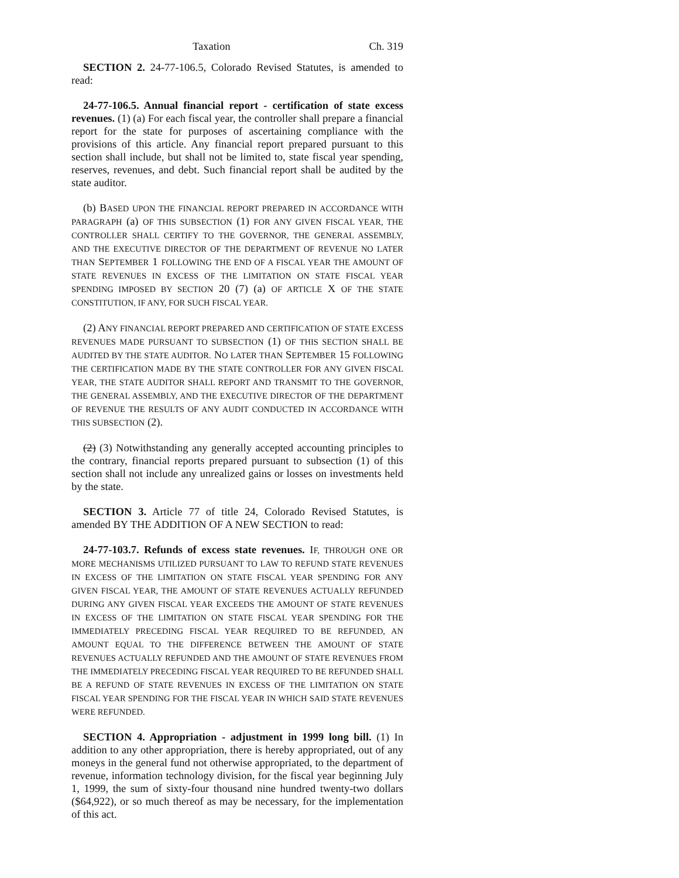Taxation Ch. 319
SECTION 2. 24-77-106.5, Colorado Revised Statutes, is amended to read:
24-77-106.5. Annual financial report - certification of state excess revenues. (1) (a) For each fiscal year, the controller shall prepare a financial report for the state for purposes of ascertaining compliance with the provisions of this article. Any financial report prepared pursuant to this section shall include, but shall not be limited to, state fiscal year spending, reserves, revenues, and debt. Such financial report shall be audited by the state auditor.
(b) BASED UPON THE FINANCIAL REPORT PREPARED IN ACCORDANCE WITH PARAGRAPH (a) OF THIS SUBSECTION (1) FOR ANY GIVEN FISCAL YEAR, THE CONTROLLER SHALL CERTIFY TO THE GOVERNOR, THE GENERAL ASSEMBLY, AND THE EXECUTIVE DIRECTOR OF THE DEPARTMENT OF REVENUE NO LATER THAN SEPTEMBER 1 FOLLOWING THE END OF A FISCAL YEAR THE AMOUNT OF STATE REVENUES IN EXCESS OF THE LIMITATION ON STATE FISCAL YEAR SPENDING IMPOSED BY SECTION 20 (7) (a) OF ARTICLE X OF THE STATE CONSTITUTION, IF ANY, FOR SUCH FISCAL YEAR.
(2) ANY FINANCIAL REPORT PREPARED AND CERTIFICATION OF STATE EXCESS REVENUES MADE PURSUANT TO SUBSECTION (1) OF THIS SECTION SHALL BE AUDITED BY THE STATE AUDITOR. NO LATER THAN SEPTEMBER 15 FOLLOWING THE CERTIFICATION MADE BY THE STATE CONTROLLER FOR ANY GIVEN FISCAL YEAR, THE STATE AUDITOR SHALL REPORT AND TRANSMIT TO THE GOVERNOR, THE GENERAL ASSEMBLY, AND THE EXECUTIVE DIRECTOR OF THE DEPARTMENT OF REVENUE THE RESULTS OF ANY AUDIT CONDUCTED IN ACCORDANCE WITH THIS SUBSECTION (2).
(2) (3) Notwithstanding any generally accepted accounting principles to the contrary, financial reports prepared pursuant to subsection (1) of this section shall not include any unrealized gains or losses on investments held by the state.
SECTION 3. Article 77 of title 24, Colorado Revised Statutes, is amended BY THE ADDITION OF A NEW SECTION to read:
24-77-103.7. Refunds of excess state revenues. IF, THROUGH ONE OR MORE MECHANISMS UTILIZED PURSUANT TO LAW TO REFUND STATE REVENUES IN EXCESS OF THE LIMITATION ON STATE FISCAL YEAR SPENDING FOR ANY GIVEN FISCAL YEAR, THE AMOUNT OF STATE REVENUES ACTUALLY REFUNDED DURING ANY GIVEN FISCAL YEAR EXCEEDS THE AMOUNT OF STATE REVENUES IN EXCESS OF THE LIMITATION ON STATE FISCAL YEAR SPENDING FOR THE IMMEDIATELY PRECEDING FISCAL YEAR REQUIRED TO BE REFUNDED, AN AMOUNT EQUAL TO THE DIFFERENCE BETWEEN THE AMOUNT OF STATE REVENUES ACTUALLY REFUNDED AND THE AMOUNT OF STATE REVENUES FROM THE IMMEDIATELY PRECEDING FISCAL YEAR REQUIRED TO BE REFUNDED SHALL BE A REFUND OF STATE REVENUES IN EXCESS OF THE LIMITATION ON STATE FISCAL YEAR SPENDING FOR THE FISCAL YEAR IN WHICH SAID STATE REVENUES WERE REFUNDED.
SECTION 4. Appropriation - adjustment in 1999 long bill. (1) In addition to any other appropriation, there is hereby appropriated, out of any moneys in the general fund not otherwise appropriated, to the department of revenue, information technology division, for the fiscal year beginning July 1, 1999, the sum of sixty-four thousand nine hundred twenty-two dollars ($64,922), or so much thereof as may be necessary, for the implementation of this act.